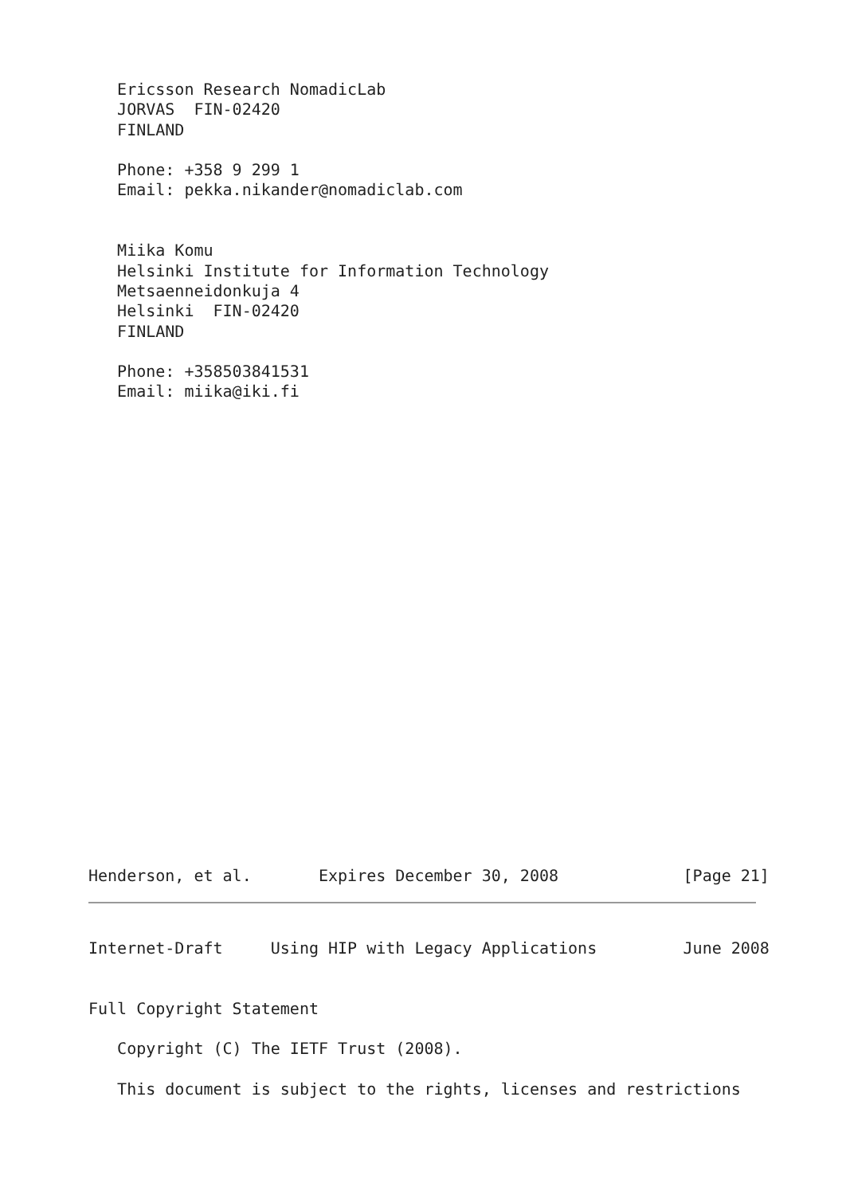Ericsson Research NomadicLab
   JORVAS  FIN-02420
   FINLAND

   Phone: +358 9 299 1
   Email: pekka.nikander@nomadiclab.com


   Miika Komu
   Helsinki Institute for Information Technology
   Metsaenneidonkuja 4
   Helsinki  FIN-02420
   FINLAND

   Phone: +358503841531
   Email: miika@iki.fi























Henderson, et al.       Expires December 30, 2008             [Page 21]
Internet-Draft     Using HIP with Legacy Applications         June 2008


Full Copyright Statement

   Copyright (C) The IETF Trust (2008).

   This document is subject to the rights, licenses and restrictions